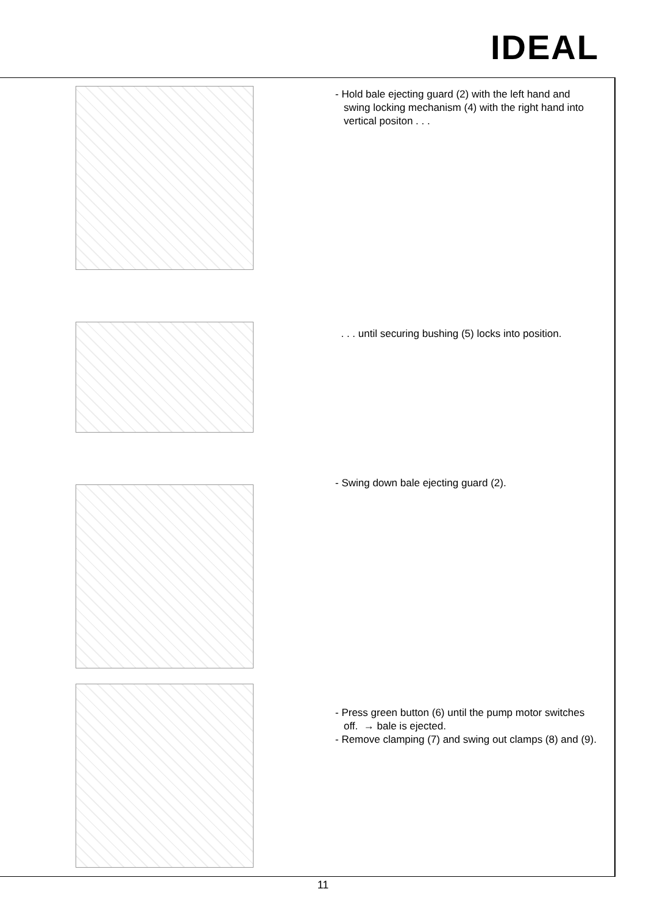IDEAL
- Hold bale ejecting guard (2) with the left hand and swing locking mechanism (4) with the right hand into vertical positon . . .
. . . until securing bushing (5) locks into position.
- Swing down bale ejecting guard (2).
- Press green button (6) until the pump motor switches off. → bale is ejected.
- Remove clamping (7) and swing out clamps (8) and (9).
11